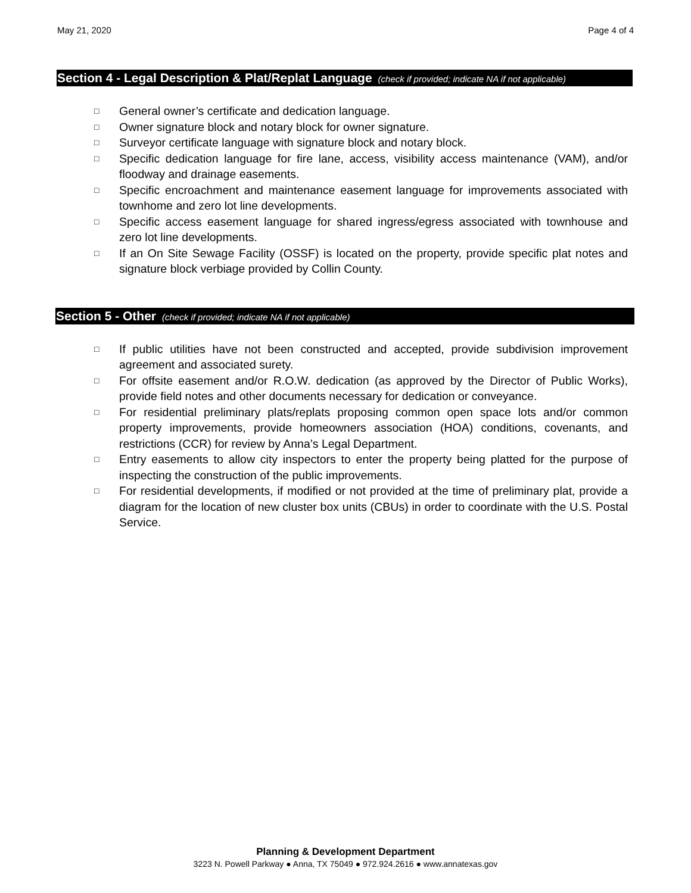May 21, 2020 Page 4 of 4
Section 4 - Legal Description & Plat/Replat Language (check if provided; indicate NA if not applicable)
□ General owner’s certificate and dedication language.
□ Owner signature block and notary block for owner signature.
□ Surveyor certificate language with signature block and notary block.
□ Specific dedication language for fire lane, access, visibility access maintenance (VAM), and/or floodway and drainage easements.
□ Specific encroachment and maintenance easement language for improvements associated with townhome and zero lot line developments.
□ Specific access easement language for shared ingress/egress associated with townhouse and zero lot line developments.
□ If an On Site Sewage Facility (OSSF) is located on the property, provide specific plat notes and signature block verbiage provided by Collin County.
Section 5 - Other (check if provided; indicate NA if not applicable)
□ If public utilities have not been constructed and accepted, provide subdivision improvement agreement and associated surety.
□ For offsite easement and/or R.O.W. dedication (as approved by the Director of Public Works), provide field notes and other documents necessary for dedication or conveyance.
□ For residential preliminary plats/replats proposing common open space lots and/or common property improvements, provide homeowners association (HOA) conditions, covenants, and restrictions (CCR) for review by Anna’s Legal Department.
□ Entry easements to allow city inspectors to enter the property being platted for the purpose of inspecting the construction of the public improvements.
□ For residential developments, if modified or not provided at the time of preliminary plat, provide a diagram for the location of new cluster box units (CBUs) in order to coordinate with the U.S. Postal Service.
Planning & Development Department
3223 N. Powell Parkway ● Anna, TX 75049 ● 972.924.2616 ● www.annatexas.gov